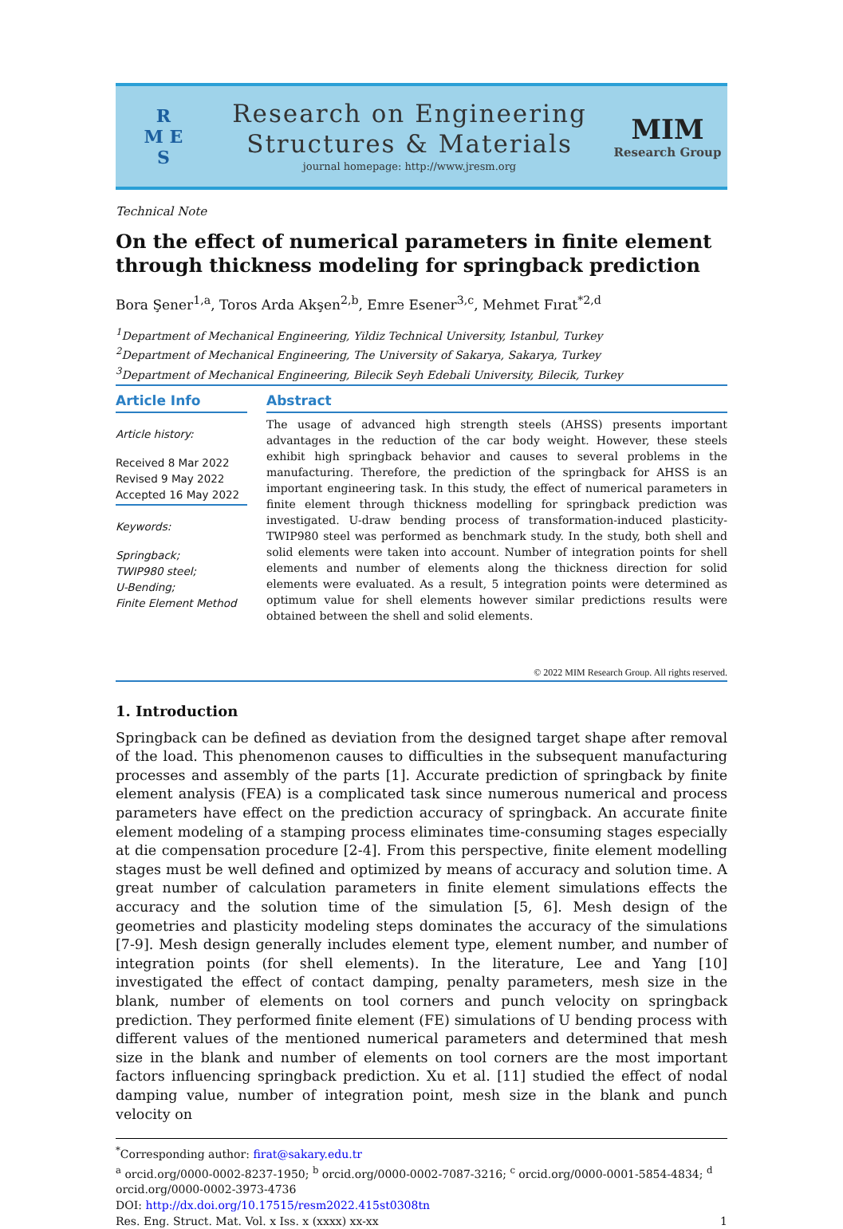R
M E
S
Research on Engineering
Structures & Materials
journal homepage: http://www.jresm.org
MIM
Research Group
Technical Note
On the effect of numerical parameters in finite element through thickness modeling for springback prediction
Bora Şener<sup>1,a</sup>, Toros Arda Akşen<sup>2,b</sup>, Emre Esener<sup>3,c</sup>, Mehmet Fırat<sup>*2,d</sup>
<sup>1</sup> Department of Mechanical Engineering, Yildiz Technical University, Istanbul, Turkey
<sup>2</sup> Department of Mechanical Engineering, The University of Sakarya, Sakarya, Turkey
<sup>3</sup> Department of Mechanical Engineering, Bilecik Seyh Edebali University, Bilecik, Turkey
Article Info
Article history:
Received 8 Mar 2022
Revised 9 May 2022
Accepted 16 May 2022
Keywords:
Springback;
TWIP980 steel;
U-Bending;
Finite Element Method
Abstract
The usage of advanced high strength steels (AHSS) presents important advantages in the reduction of the car body weight. However, these steels exhibit high springback behavior and causes to several problems in the manufacturing. Therefore, the prediction of the springback for AHSS is an important engineering task. In this study, the effect of numerical parameters in finite element through thickness modelling for springback prediction was investigated. U-draw bending process of transformation-induced plasticity-TWIP980 steel was performed as benchmark study. In the study, both shell and solid elements were taken into account. Number of integration points for shell elements and number of elements along the thickness direction for solid elements were evaluated. As a result, 5 integration points were determined as optimum value for shell elements however similar predictions results were obtained between the shell and solid elements.
© 2022 MIM Research Group. All rights reserved.
1. Introduction
Springback can be defined as deviation from the designed target shape after removal of the load. This phenomenon causes to difficulties in the subsequent manufacturing processes and assembly of the parts [1]. Accurate prediction of springback by finite element analysis (FEA) is a complicated task since numerous numerical and process parameters have effect on the prediction accuracy of springback. An accurate finite element modeling of a stamping process eliminates time-consuming stages especially at die compensation procedure [2-4]. From this perspective, finite element modelling stages must be well defined and optimized by means of accuracy and solution time. A great number of calculation parameters in finite element simulations effects the accuracy and the solution time of the simulation [5, 6]. Mesh design of the geometries and plasticity modeling steps dominates the accuracy of the simulations [7-9]. Mesh design generally includes element type, element number, and number of integration points (for shell elements). In the literature, Lee and Yang [10] investigated the effect of contact damping, penalty parameters, mesh size in the blank, number of elements on tool corners and punch velocity on springback prediction. They performed finite element (FE) simulations of U bending process with different values of the mentioned numerical parameters and determined that mesh size in the blank and number of elements on tool corners are the most important factors influencing springback prediction. Xu et al. [11] studied the effect of nodal damping value, number of integration point, mesh size in the blank and punch velocity on
<sup>*</sup> Corresponding author: firat@sakary.edu.tr
<sup>a</sup> orcid.org/0000-0002-8237-1950; <sup>b</sup> orcid.org/0000-0002-7087-3216; <sup>c</sup> orcid.org/0000-0001-5854-4834; <sup>d</sup> orcid.org/0000-0002-3973-4736
DOI: http://dx.doi.org/10.17515/resm2022.415st0308tn
Res. Eng. Struct. Mat. Vol. x Iss. x (xxxx) xx-xx 1